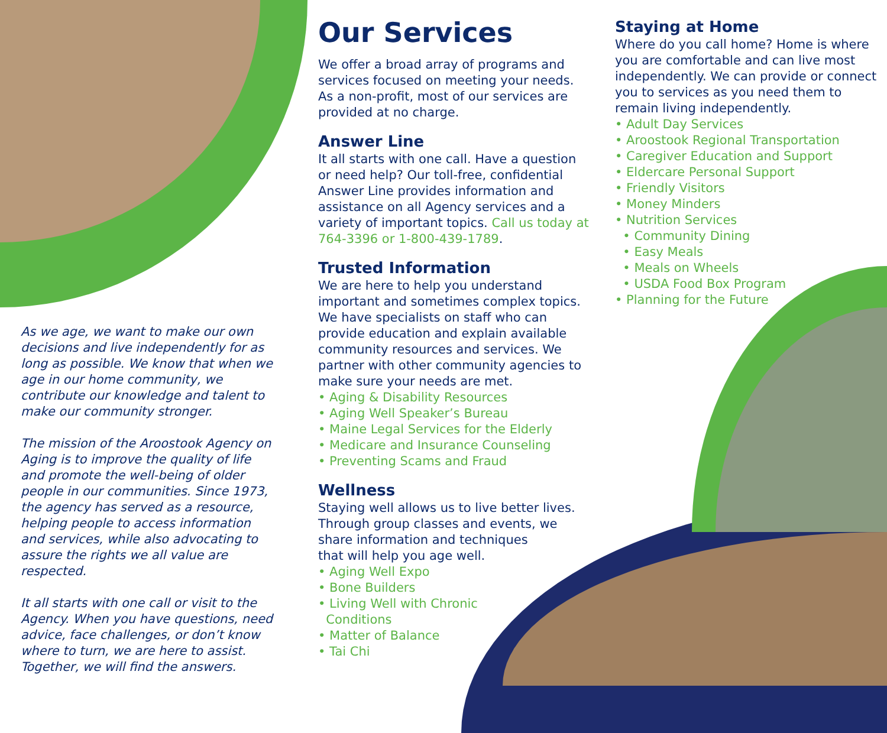As we age, we want to make our own decisions and live independently for as long as possible. We know that when we age in our home community, we contribute our knowledge and talent to make our community stronger.
The mission of the Aroostook Agency on Aging is to improve the quality of life and promote the well-being of older people in our communities. Since 1973, the agency has served as a resource, helping people to access information and services, while also advocating to assure the rights we all value are respected.
It all starts with one call or visit to the Agency. When you have questions, need advice, face challenges, or don’t know where to turn, we are here to assist. Together, we will find the answers.
Our Services
We offer a broad array of programs and services focused on meeting your needs. As a non-profit, most of our services are provided at no charge.
Answer Line
It all starts with one call. Have a question or need help? Our toll-free, confidential Answer Line provides information and assistance on all Agency services and a variety of important topics. Call us today at 764-3396 or 1-800-439-1789.
Trusted Information
We are here to help you understand important and sometimes complex topics. We have specialists on staff who can provide education and explain available community resources and services. We partner with other community agencies to make sure your needs are met.
• Aging & Disability Resources
• Aging Well Speaker’s Bureau
• Maine Legal Services for the Elderly
• Medicare and Insurance Counseling
• Preventing Scams and Fraud
Wellness
Staying well allows us to live better lives.
Through group classes and events, we
share information and techniques
that will help you age well.
• Aging Well Expo
• Bone Builders
• Living Well with Chronic
Conditions
• Matter of Balance
• Tai Chi
Staying at Home
Where do you call home? Home is where you are comfortable and can live most independently. We can provide or connect you to services as you need them to remain living independently.
• Adult Day Services
• Aroostook Regional Transportation
• Caregiver Education and Support
• Eldercare Personal Support
• Friendly Visitors
• Money Minders
• Nutrition Services
• Community Dining
• Easy Meals
• Meals on Wheels
• USDA Food Box Program
• Planning for the Future